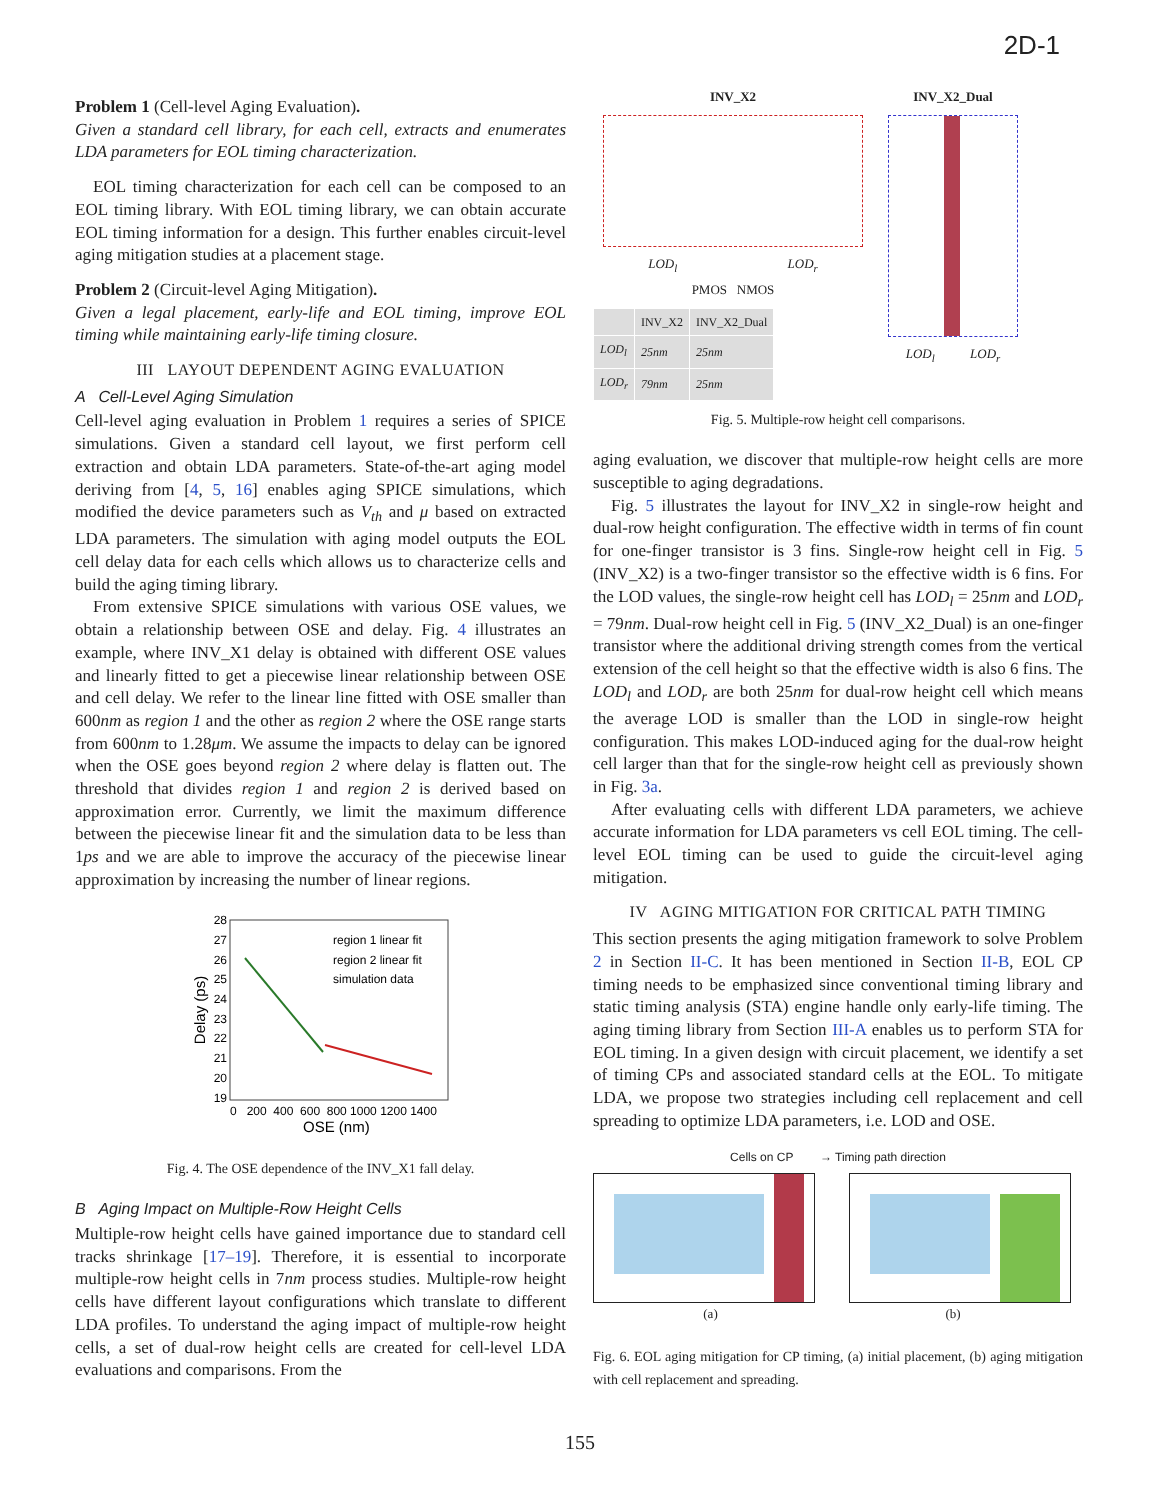2D-1
Problem 1 (Cell-level Aging Evaluation).
Given a standard cell library, for each cell, extracts and enumerates LDA parameters for EOL timing characterization.
EOL timing characterization for each cell can be composed to an EOL timing library. With EOL timing library, we can obtain accurate EOL timing information for a design. This further enables circuit-level aging mitigation studies at a placement stage.
Problem 2 (Circuit-level Aging Mitigation).
Given a legal placement, early-life and EOL timing, improve EOL timing while maintaining early-life timing closure.
III LAYOUT DEPENDENT AGING EVALUATION
A Cell-Level Aging Simulation
Cell-level aging evaluation in Problem 1 requires a series of SPICE simulations. Given a standard cell layout, we first perform cell extraction and obtain LDA parameters. State-of-the-art aging model deriving from [4, 5, 16] enables aging SPICE simulations, which modified the device parameters such as V<sub>th</sub> and μ based on extracted LDA parameters. The simulation with aging model outputs the EOL cell delay data for each cells which allows us to characterize cells and build the aging timing library.
From extensive SPICE simulations with various OSE values, we obtain a relationship between OSE and delay. Fig. 4 illustrates an example, where INV_X1 delay is obtained with different OSE values and linearly fitted to get a piecewise linear relationship between OSE and cell delay. We refer to the linear line fitted with OSE smaller than 600nm as region 1 and the other as region 2 where the OSE range starts from 600nm to 1.28μm. We assume the impacts to delay can be ignored when the OSE goes beyond region 2 where delay is flatten out. The threshold that divides region 1 and region 2 is derived based on approximation error. Currently, we limit the maximum difference between the piecewise linear fit and the simulation data to be less than 1ps and we are able to improve the accuracy of the piecewise linear approximation by increasing the number of linear regions.
28
27
26
25
24
23
22
21
20
19
region 1 linear fit
region 2 linear fit
simulation data
0 200 400 600 800 1000 1200 1400
OSE (nm)
Delay (ps)
Fig. 4. The OSE dependence of the INV_X1 fall delay.
B Aging Impact on Multiple-Row Height Cells
Multiple-row height cells have gained importance due to standard cell tracks shrinkage [17–19]. Therefore, it is essential to incorporate multiple-row height cells in 7nm process studies. Multiple-row height cells have different layout configurations which translate to different LDA profiles. To understand the aging impact of multiple-row height cells, a set of dual-row height cells are created for cell-level LDA evaluations and comparisons. From the
INV_X2
LOD<sub>l</sub> LOD<sub>r</sub>
PMOS NMOS
| | INV_X2 | INV_X2_Dual |
| --- | --- | --- |
| LOD<sub>l</sub> | 25nm | 25nm |
| LOD<sub>r</sub> | 79nm | 25nm |
INV_X2_Dual
LOD<sub>l</sub> LOD<sub>r</sub>
Fig. 5. Multiple-row height cell comparisons.
aging evaluation, we discover that multiple-row height cells are more susceptible to aging degradations.
Fig. 5 illustrates the layout for INV_X2 in single-row height and dual-row height configuration. The effective width in terms of fin count for one-finger transistor is 3 fins. Single-row height cell in Fig. 5 (INV_X2) is a two-finger transistor so the effective width is 6 fins. For the LOD values, the single-row height cell has LOD<sub>l</sub> = 25nm and LOD<sub>r</sub> = 79nm. Dual-row height cell in Fig. 5 (INV_X2_Dual) is an one-finger transistor where the additional driving strength comes from the vertical extension of the cell height so that the effective width is also 6 fins. The LOD<sub>l</sub> and LOD<sub>r</sub> are both 25nm for dual-row height cell which means the average LOD is smaller than the LOD in single-row height configuration. This makes LOD-induced aging for the dual-row height cell larger than that for the single-row height cell as previously shown in Fig. 3a.
After evaluating cells with different LDA parameters, we achieve accurate information for LDA parameters vs cell EOL timing. The cell-level EOL timing can be used to guide the circuit-level aging mitigation.
IV AGING MITIGATION FOR CRITICAL PATH TIMING
This section presents the aging mitigation framework to solve Problem 2 in Section II-C. It has been mentioned in Section II-B, EOL CP timing needs to be emphasized since conventional timing library and static timing analysis (STA) engine handle only early-life timing. The aging timing library from Section III-A enables us to perform STA for EOL timing. In a given design with circuit placement, we identify a set of timing CPs and associated standard cells at the EOL. To mitigate LDA, we propose two strategies including cell replacement and cell spreading to optimize LDA parameters, i.e. LOD and OSE.
Cells on CP → Timing path direction
(a) (b)
Fig. 6. EOL aging mitigation for CP timing, (a) initial placement, (b) aging mitigation with cell replacement and spreading.
155